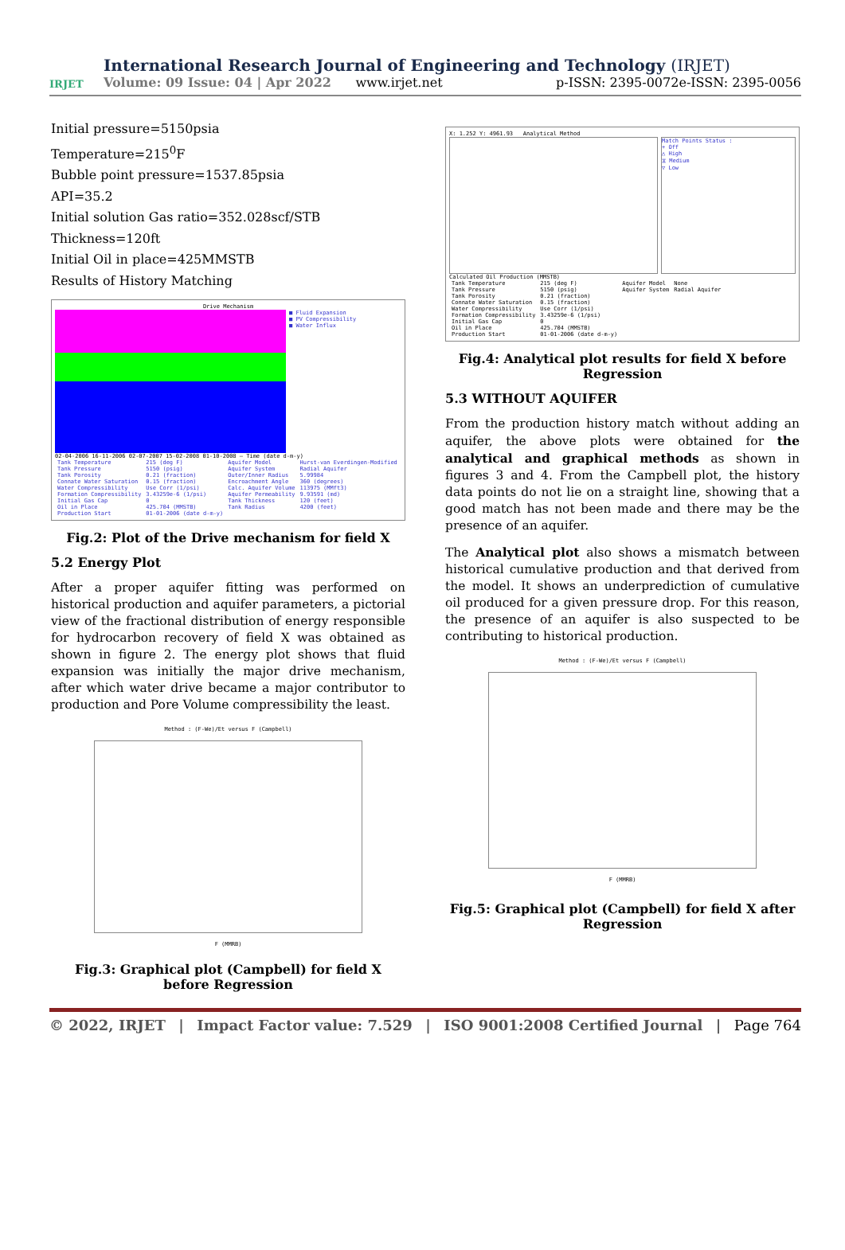IRJET
International Research Journal of Engineering and Technology (IRJET) e-ISSN: 2395-0056
Volume: 09 Issue: 04 | Apr 2022 www.irjet.net p-ISSN: 2395-0072
Initial pressure=5150psia
Temperature=215<sup>0</sup>F
Bubble point pressure=1537.85psia
API=35.2
Initial solution Gas ratio=352.028scf/STB
Thickness=120ft
Initial Oil in place=425MMSTB
Results of History Matching
Drive Mechanism
■ Fluid Expansion
■ PV Compressibility
■ Water Influx
02-04-2006 16-11-2006 02-07-2007 15-02-2008 01-10-2008 — Time (date d-m-y)
| Tank Temperature | 215 (deg F) | Aquifer Model | Hurst-van Everdingen-Modified |
| Tank Pressure | 5150 (psig) | Aquifer System | Radial Aquifer |
| Tank Porosity | 0.21 (fraction) | Outer/Inner Radius | 5.99984 |
| Connate Water Saturation | 0.15 (fraction) | Encroachment Angle | 360 (degrees) |
| Water Compressibility | Use Corr (1/psi) | Calc. Aquifer Volume | 113975 (MMft3) |
| Formation Compressibility | 3.43259e-6 (1/psi) | Aquifer Permeability | 9.93591 (md) |
| Initial Gas Cap | 0 | Tank Thickness | 120 (feet) |
| Oil in Place | 425.704 (MMSTB) | Tank Radius | 4200 (feet) |
| Production Start | 01-01-2006 (date d-m-y) | | |
Fig.2: Plot of the Drive mechanism for field X
5.2 Energy Plot
After a proper aquifer fitting was performed on historical production and aquifer parameters, a pictorial view of the fractional distribution of energy responsible for hydrocarbon recovery of field X was obtained as shown in figure 2. The energy plot shows that fluid expansion was initially the major drive mechanism, after which water drive became a major contributor to production and Pore Volume compressibility the least.
Method : (F-We)/Et versus F (Campbell)
F (MMRB)
Fig.3: Graphical plot (Campbell) for field X before Regression
X: 1.252 Y: 4961.93 Analytical Method
Match Points Status :
+ Off
△ High
⧖ Medium
▽ Low
Calculated Oil Production (MMSTB)
| Tank Temperature | 215 (deg F) | Aquifer Model | None |
| Tank Pressure | 5150 (psig) | Aquifer System | Radial Aquifer |
| Tank Porosity | 0.21 (fraction) | | |
| Connate Water Saturation | 0.15 (fraction) | | |
| Water Compressibility | Use Corr (1/psi) | | |
| Formation Compressibility | 3.43259e-6 (1/psi) | | |
| Initial Gas Cap | 0 | | |
| Oil in Place | 425.704 (MMSTB) | | |
| Production Start | 01-01-2006 (date d-m-y) | | |
Fig.4: Analytical plot results for field X before Regression
5.3 WITHOUT AQUIFER
From the production history match without adding an aquifer, the above plots were obtained for the analytical and graphical methods as shown in figures 3 and 4. From the Campbell plot, the history data points do not lie on a straight line, showing that a good match has not been made and there may be the presence of an aquifer.
The Analytical plot also shows a mismatch between historical cumulative production and that derived from the model. It shows an underprediction of cumulative oil produced for a given pressure drop. For this reason, the presence of an aquifer is also suspected to be contributing to historical production.
Method : (F-We)/Et versus F (Campbell)
F (MMRB)
Fig.5: Graphical plot (Campbell) for field X after Regression
© 2022, IRJET | Impact Factor value: 7.529 | ISO 9001:2008 Certified Journal | Page 764